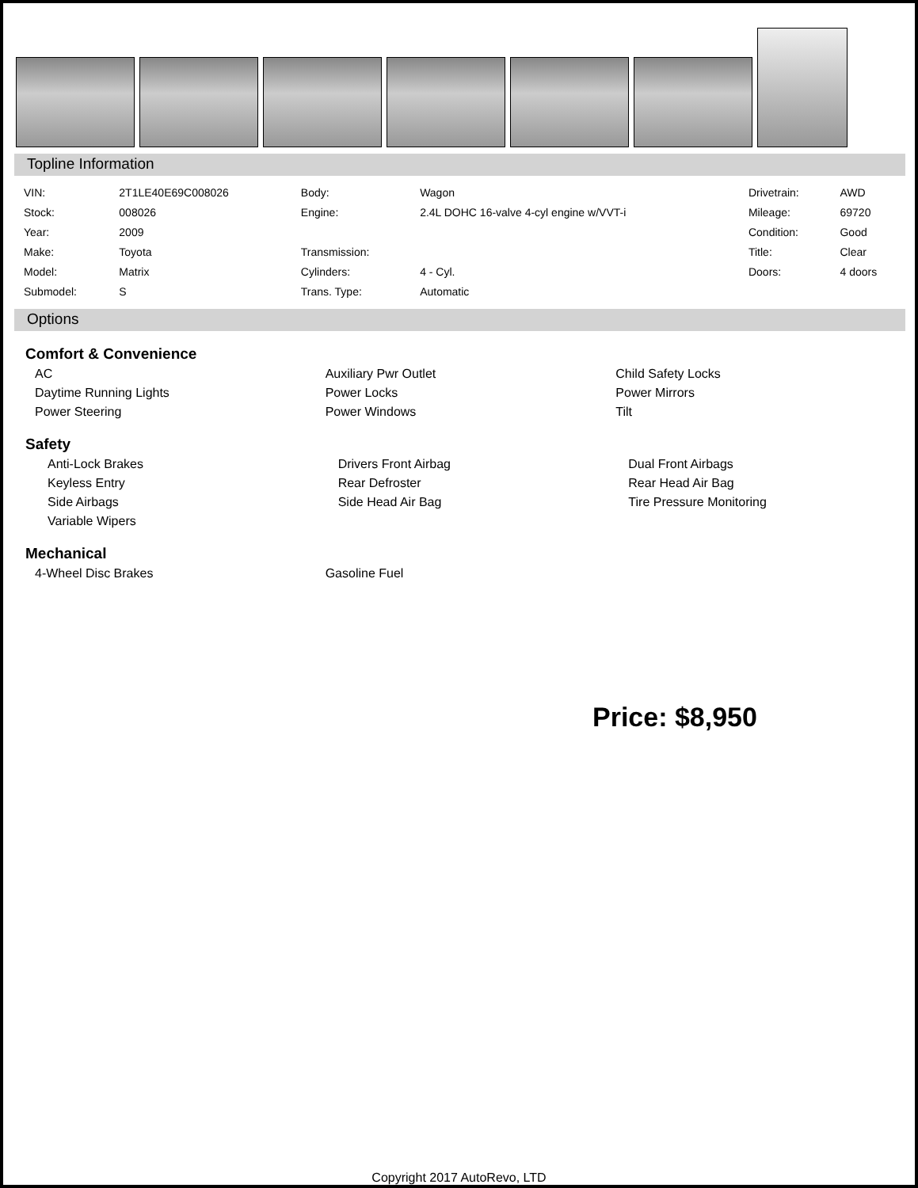Topline Information
| VIN: | 2T1LE40E69C008026 | Body: | Wagon | Drivetrain: | AWD |
| Stock: | 008026 | Engine: | 2.4L DOHC 16-valve 4-cyl engine w/VVT-i | Mileage: | 69720 |
| Year: | 2009 | | | Condition: | Good |
| Make: | Toyota | Transmission: | | Title: | Clear |
| Model: | Matrix | Cylinders: | 4 - Cyl. | Doors: | 4 doors |
| Submodel: | S | Trans. Type: | Automatic | | |
Options
Comfort & Convenience
| AC | Auxiliary Pwr Outlet | Child Safety Locks |
| Daytime Running Lights | Power Locks | Power Mirrors |
| Power Steering | Power Windows | Tilt |
Safety
| Anti-Lock Brakes | Drivers Front Airbag | Dual Front Airbags |
| Keyless Entry | Rear Defroster | Rear Head Air Bag |
| Side Airbags | Side Head Air Bag | Tire Pressure Monitoring |
| Variable Wipers | | |
Mechanical
| 4-Wheel Disc Brakes | Gasoline Fuel | |
Price: $8,950
Copyright 2017 AutoRevo, LTD